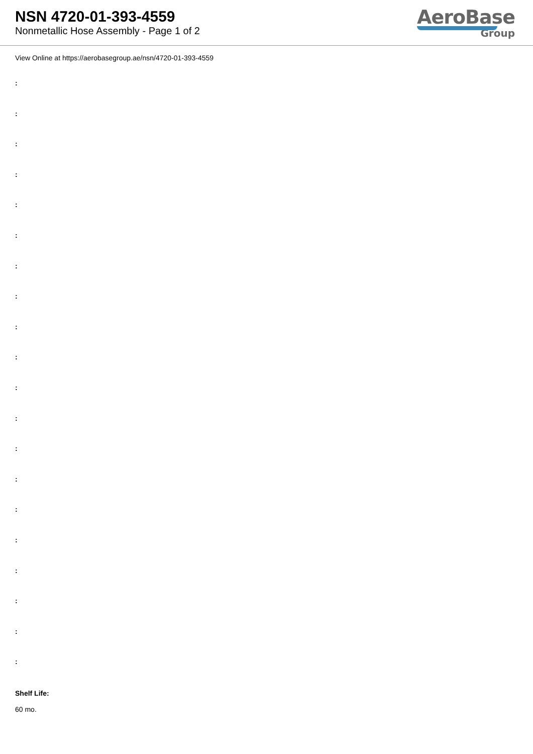NSN 4720-01-393-4559
Nonmetallic Hose Assembly - Page 1 of 2
AeroBase
Group
View Online at https://aerobasegroup.ae/nsn/4720-01-393-4559
:
:
:
:
:
:
:
:
:
:
:
:
:
:
:
:
:
:
:
:
Shelf Life:
60 mo.